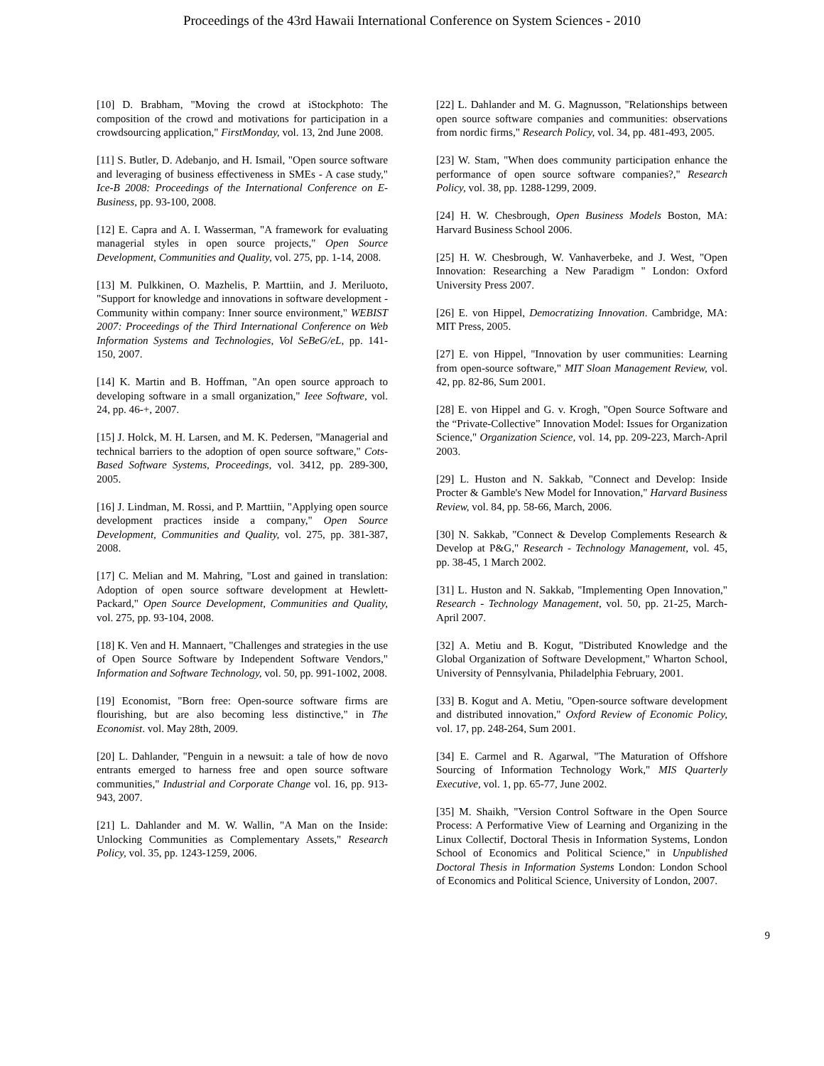Proceedings of the 43rd Hawaii International Conference on System Sciences - 2010
[10] D. Brabham, "Moving the crowd at iStockphoto: The composition of the crowd and motivations for participation in a crowdsourcing application," FirstMonday, vol. 13, 2nd June 2008.
[11] S. Butler, D. Adebanjo, and H. Ismail, "Open source software and leveraging of business effectiveness in SMEs - A case study," Ice-B 2008: Proceedings of the International Conference on E-Business, pp. 93-100, 2008.
[12] E. Capra and A. I. Wasserman, "A framework for evaluating managerial styles in open source projects," Open Source Development, Communities and Quality, vol. 275, pp. 1-14, 2008.
[13] M. Pulkkinen, O. Mazhelis, P. Marttiin, and J. Meriluoto, "Support for knowledge and innovations in software development - Community within company: Inner source environment," WEBIST 2007: Proceedings of the Third International Conference on Web Information Systems and Technologies, Vol SeBeG/eL, pp. 141-150, 2007.
[14] K. Martin and B. Hoffman, "An open source approach to developing software in a small organization," Ieee Software, vol. 24, pp. 46-+, 2007.
[15] J. Holck, M. H. Larsen, and M. K. Pedersen, "Managerial and technical barriers to the adoption of open source software," Cots-Based Software Systems, Proceedings, vol. 3412, pp. 289-300, 2005.
[16] J. Lindman, M. Rossi, and P. Marttiin, "Applying open source development practices inside a company," Open Source Development, Communities and Quality, vol. 275, pp. 381-387, 2008.
[17] C. Melian and M. Mahring, "Lost and gained in translation: Adoption of open source software development at Hewlett-Packard," Open Source Development, Communities and Quality, vol. 275, pp. 93-104, 2008.
[18] K. Ven and H. Mannaert, "Challenges and strategies in the use of Open Source Software by Independent Software Vendors," Information and Software Technology, vol. 50, pp. 991-1002, 2008.
[19] Economist, "Born free: Open-source software firms are flourishing, but are also becoming less distinctive," in The Economist. vol. May 28th, 2009.
[20] L. Dahlander, "Penguin in a newsuit: a tale of how de novo entrants emerged to harness free and open source software communities," Industrial and Corporate Change vol. 16, pp. 913-943, 2007.
[21] L. Dahlander and M. W. Wallin, "A Man on the Inside: Unlocking Communities as Complementary Assets," Research Policy, vol. 35, pp. 1243-1259, 2006.
[22] L. Dahlander and M. G. Magnusson, "Relationships between open source software companies and communities: observations from nordic firms," Research Policy, vol. 34, pp. 481-493, 2005.
[23] W. Stam, "When does community participation enhance the performance of open source software companies?," Research Policy, vol. 38, pp. 1288-1299, 2009.
[24] H. W. Chesbrough, Open Business Models Boston, MA: Harvard Business School 2006.
[25] H. W. Chesbrough, W. Vanhaverbeke, and J. West, "Open Innovation: Researching a New Paradigm " London: Oxford University Press 2007.
[26] E. von Hippel, Democratizing Innovation. Cambridge, MA: MIT Press, 2005.
[27] E. von Hippel, "Innovation by user communities: Learning from open-source software," MIT Sloan Management Review, vol. 42, pp. 82-86, Sum 2001.
[28] E. von Hippel and G. v. Krogh, "Open Source Software and the “Private-Collective” Innovation Model: Issues for Organization Science," Organization Science, vol. 14, pp. 209-223, March-April 2003.
[29] L. Huston and N. Sakkab, "Connect and Develop: Inside Procter & Gamble's New Model for Innovation," Harvard Business Review, vol. 84, pp. 58-66, March, 2006.
[30] N. Sakkab, "Connect & Develop Complements Research & Develop at P&G," Research - Technology Management, vol. 45, pp. 38-45, 1 March 2002.
[31] L. Huston and N. Sakkab, "Implementing Open Innovation," Research - Technology Management, vol. 50, pp. 21-25, March-April 2007.
[32] A. Metiu and B. Kogut, "Distributed Knowledge and the Global Organization of Software Development," Wharton School, University of Pennsylvania, Philadelphia February, 2001.
[33] B. Kogut and A. Metiu, "Open-source software development and distributed innovation," Oxford Review of Economic Policy, vol. 17, pp. 248-264, Sum 2001.
[34] E. Carmel and R. Agarwal, "The Maturation of Offshore Sourcing of Information Technology Work," MIS Quarterly Executive, vol. 1, pp. 65-77, June 2002.
[35] M. Shaikh, "Version Control Software in the Open Source Process: A Performative View of Learning and Organizing in the Linux Collectif, Doctoral Thesis in Information Systems, London School of Economics and Political Science," in Unpublished Doctoral Thesis in Information Systems London: London School of Economics and Political Science, University of London, 2007.
9